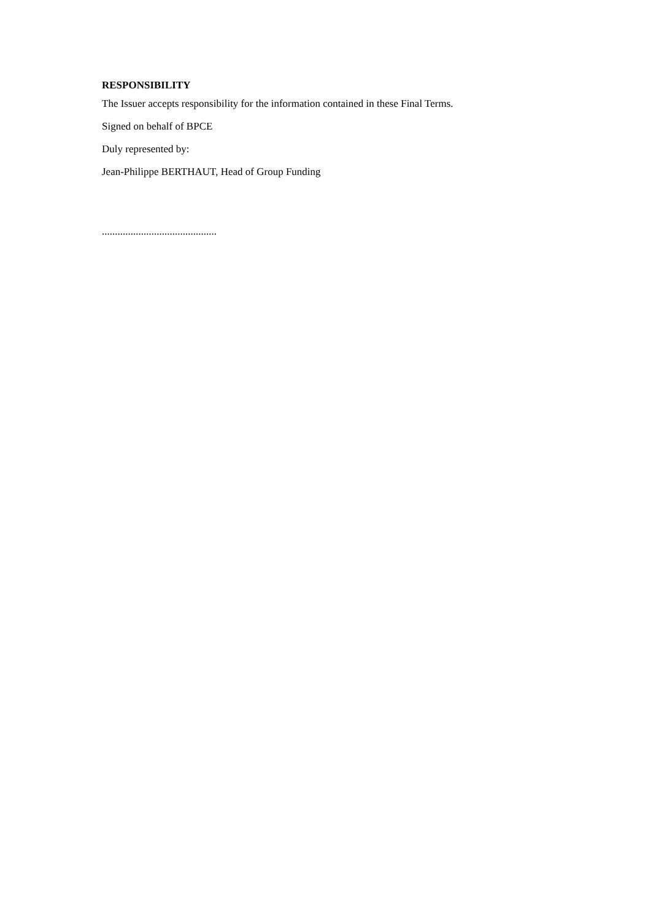RESPONSIBILITY
The Issuer accepts responsibility for the information contained in these Final Terms.
Signed on behalf of BPCE
Duly represented by:
Jean-Philippe BERTHAUT, Head of Group Funding
............................................